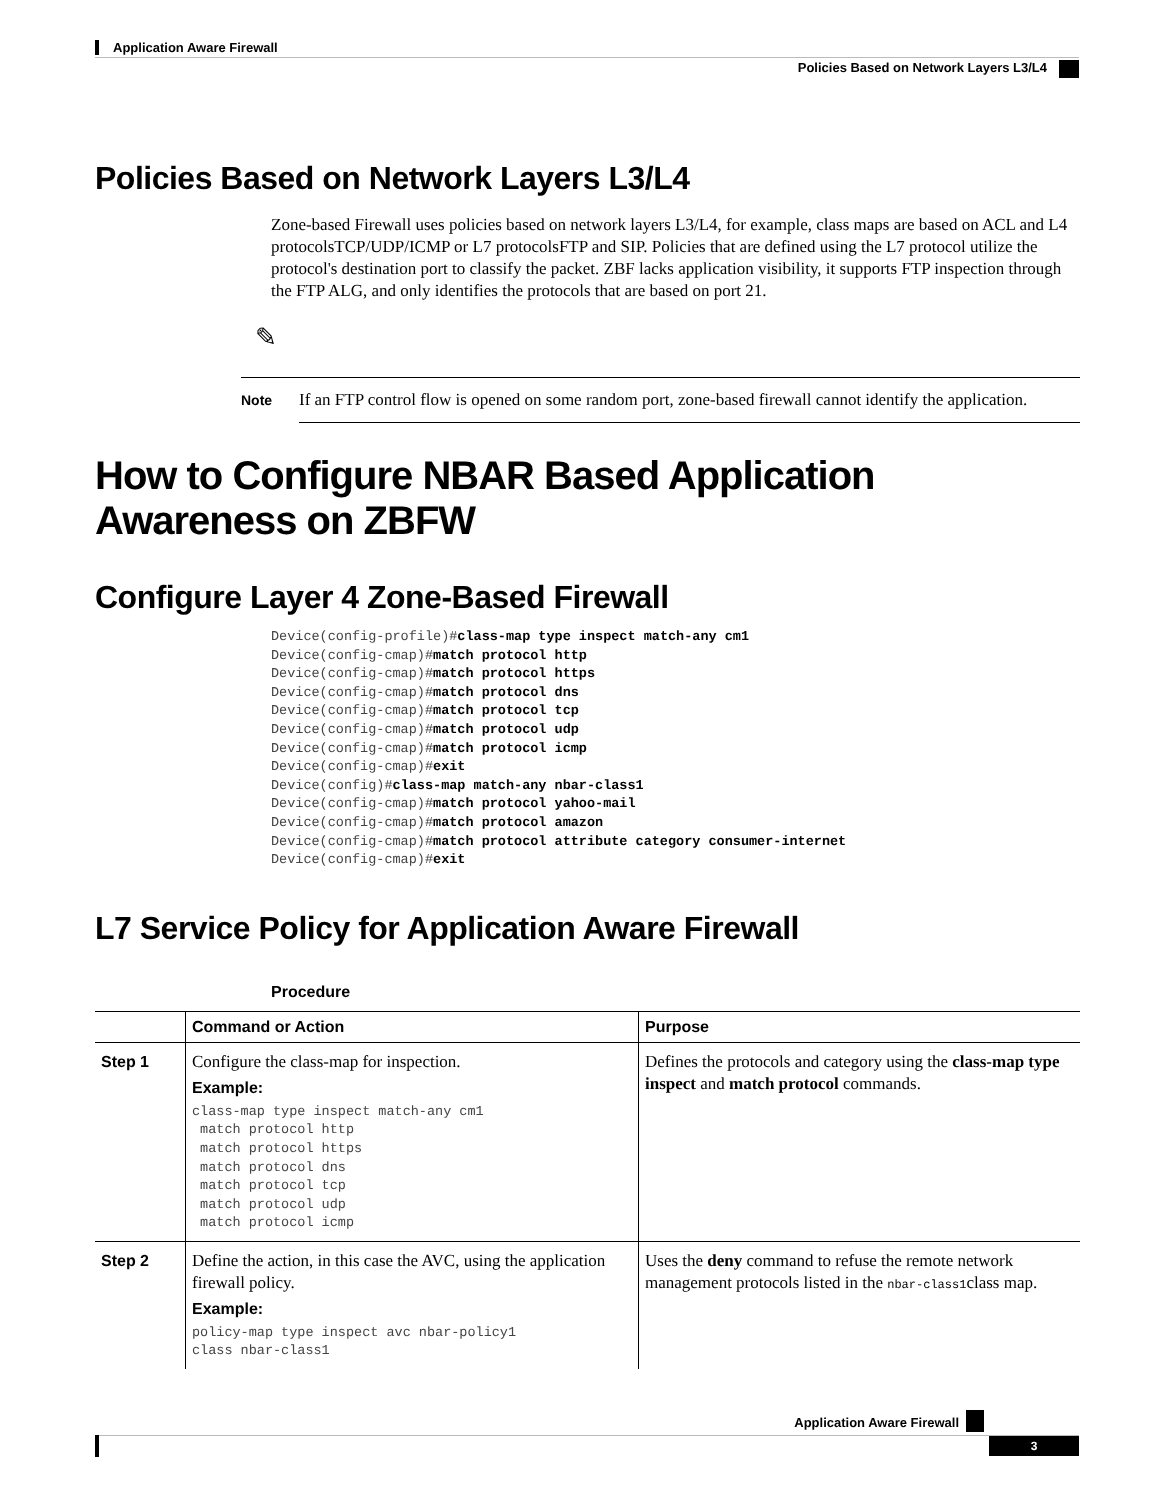Application Aware Firewall
Policies Based on Network Layers L3/L4
Policies Based on Network Layers L3/L4
Zone-based Firewall uses policies based on network layers L3/L4, for example, class maps are based on ACL and L4 protocolsTCP/UDP/ICMP or L7 protocolsFTP and SIP. Policies that are defined using the L7 protocol utilize the protocol's destination port to classify the packet. ZBF lacks application visibility, it supports FTP inspection through the FTP ALG, and only identifies the protocols that are based on port 21.
✎
Note
If an FTP control flow is opened on some random port, zone-based firewall cannot identify the application.
How to Configure NBAR Based Application Awareness on ZBFW
Configure Layer 4 Zone-Based Firewall
Device(config-profile)#class-map type inspect match-any cm1
Device(config-cmap)#match protocol http
Device(config-cmap)#match protocol https
Device(config-cmap)#match protocol dns
Device(config-cmap)#match protocol tcp
Device(config-cmap)#match protocol udp
Device(config-cmap)#match protocol icmp
Device(config-cmap)#exit
Device(config)#class-map match-any nbar-class1
Device(config-cmap)#match protocol yahoo-mail
Device(config-cmap)#match protocol amazon
Device(config-cmap)#match protocol attribute category consumer-internet
Device(config-cmap)#exit
L7 Service Policy for Application Aware Firewall
Procedure
| | Command or Action | Purpose |
| --- | --- | --- |
| Step 1 | Configure the class-map for inspection. Example: class-map type inspect match-any cm1 match protocol http match protocol https match protocol dns match protocol tcp match protocol udp match protocol icmp | Defines the protocols and category using the class-map type inspect and match protocol commands. |
| Step 2 | Define the action, in this case the AVC, using the application firewall policy. Example: policy-map type inspect avc nbar-policy1 class nbar-class1 | Uses the deny command to refuse the remote network management protocols listed in the nbar-class1 class map. |
Application Aware Firewall
3